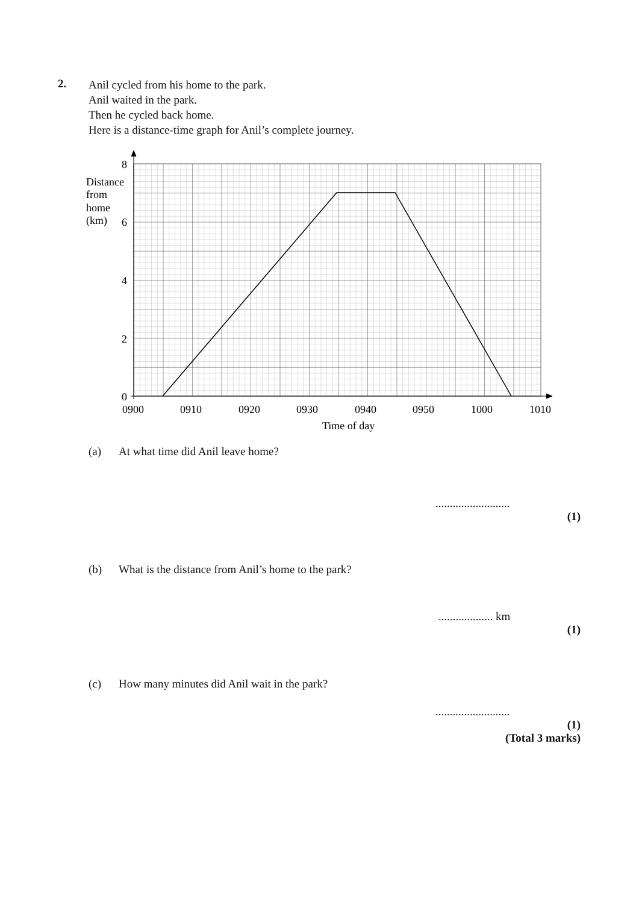2.
Anil cycled from his home to the park.
Anil waited in the park.
Then he cycled back home.
Here is a distance-time graph for Anil’s complete journey.
8
6
4
2
0
Distance
from
home
(km)
0900
0910
0920
0930
0940
0950
1000
1010
Time of day
(a) At what time did Anil leave home?
..........................
(1)
(b) What is the distance from Anil’s home to the park?
................... km
(1)
(c) How many minutes did Anil wait in the park?
..........................
(1)
(Total 3 marks)